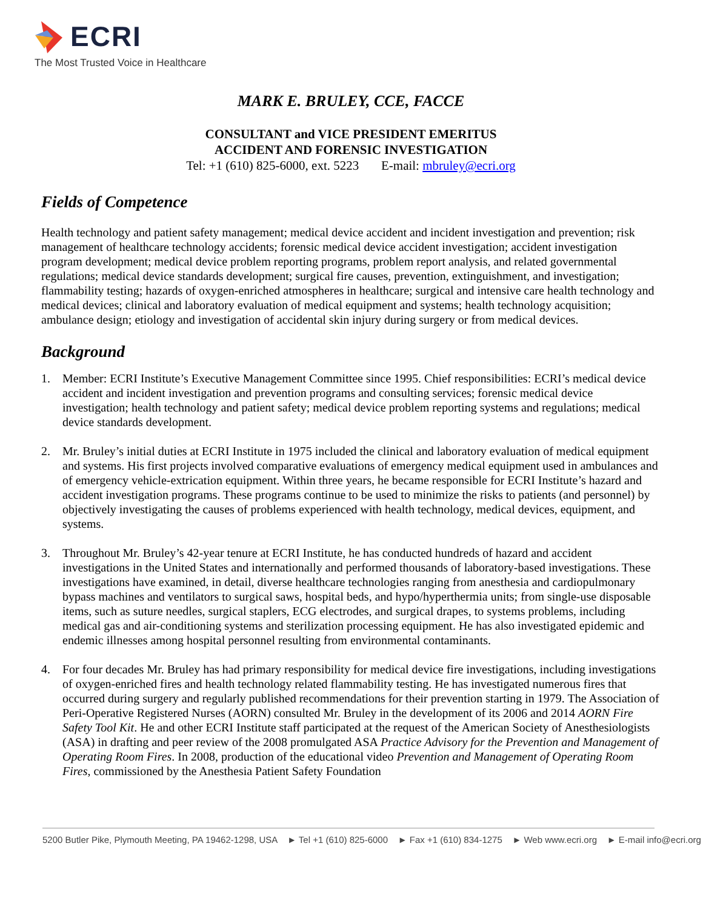ECRI
The Most Trusted Voice in Healthcare
MARK E. BRULEY, CCE, FACCE
CONSULTANT and VICE PRESIDENT EMERITUS
ACCIDENT AND FORENSIC INVESTIGATION
Tel: +1 (610) 825-6000, ext. 5223 E-mail: mbruley@ecri.org
Fields of Competence
Health technology and patient safety management; medical device accident and incident investigation and prevention; risk management of healthcare technology accidents; forensic medical device accident investigation; accident investigation program development; medical device problem reporting programs, problem report analysis, and related governmental regulations; medical device standards development; surgical fire causes, prevention, extinguishment, and investigation; flammability testing; hazards of oxygen-enriched atmospheres in healthcare; surgical and intensive care health technology and medical devices; clinical and laboratory evaluation of medical equipment and systems; health technology acquisition; ambulance design; etiology and investigation of accidental skin injury during surgery or from medical devices.
Background
1. Member: ECRI Institute’s Executive Management Committee since 1995. Chief responsibilities: ECRI’s medical device accident and incident investigation and prevention programs and consulting services; forensic medical device investigation; health technology and patient safety; medical device problem reporting systems and regulations; medical device standards development.
2. Mr. Bruley’s initial duties at ECRI Institute in 1975 included the clinical and laboratory evaluation of medical equipment and systems. His first projects involved comparative evaluations of emergency medical equipment used in ambulances and of emergency vehicle-extrication equipment. Within three years, he became responsible for ECRI Institute’s hazard and accident investigation programs. These programs continue to be used to minimize the risks to patients (and personnel) by objectively investigating the causes of problems experienced with health technology, medical devices, equipment, and systems.
3. Throughout Mr. Bruley’s 42-year tenure at ECRI Institute, he has conducted hundreds of hazard and accident investigations in the United States and internationally and performed thousands of laboratory-based investigations. These investigations have examined, in detail, diverse healthcare technologies ranging from anesthesia and cardiopulmonary bypass machines and ventilators to surgical saws, hospital beds, and hypo/hyperthermia units; from single-use disposable items, such as suture needles, surgical staplers, ECG electrodes, and surgical drapes, to systems problems, including medical gas and air-conditioning systems and sterilization processing equipment. He has also investigated epidemic and endemic illnesses among hospital personnel resulting from environmental contaminants.
4. For four decades Mr. Bruley has had primary responsibility for medical device fire investigations, including investigations of oxygen-enriched fires and health technology related flammability testing. He has investigated numerous fires that occurred during surgery and regularly published recommendations for their prevention starting in 1979. The Association of Peri-Operative Registered Nurses (AORN) consulted Mr. Bruley in the development of its 2006 and 2014 AORN Fire Safety Tool Kit. He and other ECRI Institute staff participated at the request of the American Society of Anesthesiologists (ASA) in drafting and peer review of the 2008 promulgated ASA Practice Advisory for the Prevention and Management of Operating Room Fires. In 2008, production of the educational video Prevention and Management of Operating Room Fires, commissioned by the Anesthesia Patient Safety Foundation
5200 Butler Pike, Plymouth Meeting, PA 19462-1298, USA ► Tel +1 (610) 825-6000 ► Fax +1 (610) 834-1275 ► Web www.ecri.org ► E-mail info@ecri.org